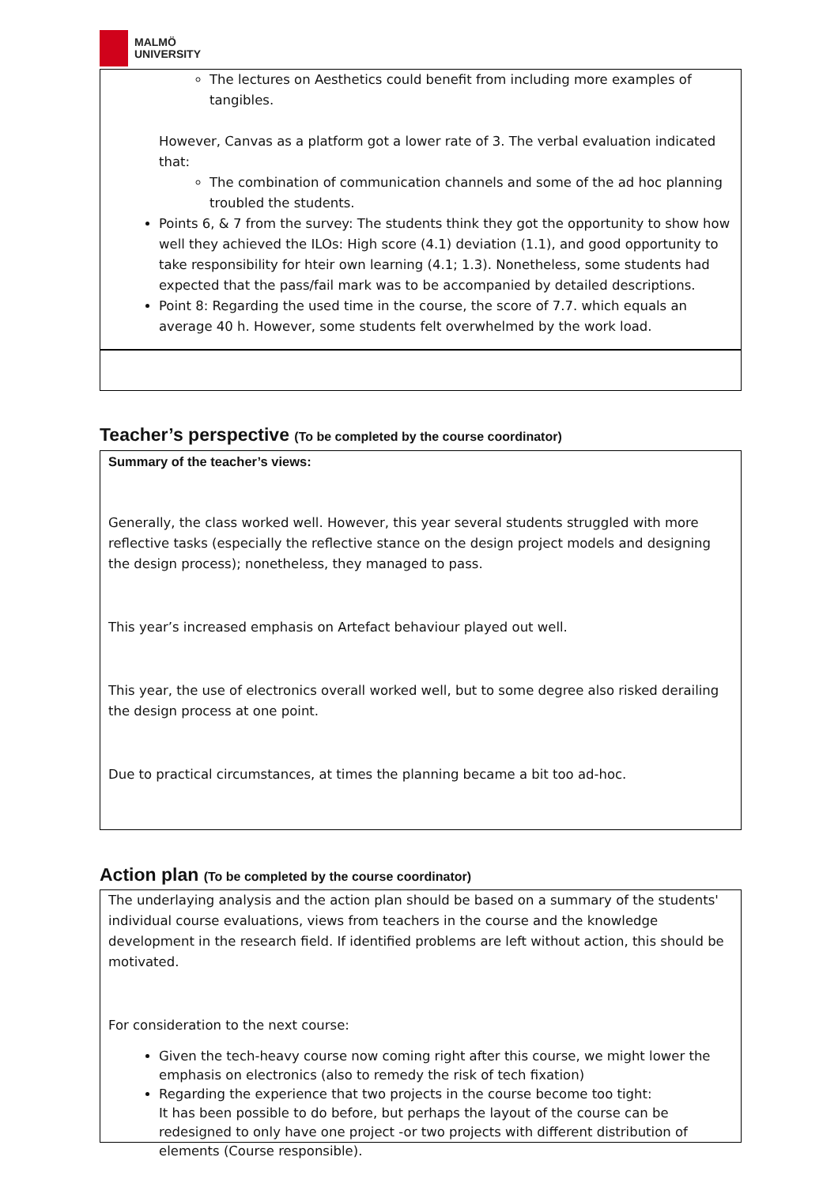MALMÖ
UNIVERSITY
The lectures on Aesthetics could benefit from including more examples of tangibles.
However, Canvas as a platform got a lower rate of 3. The verbal evaluation indicated that:
The combination of communication channels and some of the ad hoc planning troubled the students.
Points 6, & 7 from the survey: The students think they got the opportunity to show how well they achieved the ILOs: High score (4.1) deviation (1.1), and good opportunity to take responsibility for hteir own learning (4.1; 1.3). Nonetheless, some students had expected that the pass/fail mark was to be accompanied by detailed descriptions.
Point 8: Regarding the used time in the course, the score of 7.7. which equals an average 40 h. However, some students felt overwhelmed by the work load.
Teacher’s perspective (To be completed by the course coordinator)
Summary of the teacher’s views:
Generally, the class worked well. However, this year several students struggled with more reflective tasks (especially the reflective stance on the design project models and designing the design process); nonetheless, they managed to pass.
This year’s increased emphasis on Artefact behaviour played out well.
This year, the use of electronics overall worked well, but to some degree also risked derailing the design process at one point.
Due to practical circumstances, at times the planning became a bit too ad-hoc.
Action plan (To be completed by the course coordinator)
The underlaying analysis and the action plan should be based on a summary of the students' individual course evaluations, views from teachers in the course and the knowledge development in the research field. If identified problems are left without action, this should be motivated.
For consideration to the next course:
Given the tech-heavy course now coming right after this course, we might lower the emphasis on electronics (also to remedy the risk of tech fixation)
Regarding the experience that two projects in the course become too tight:
It has been possible to do before, but perhaps the layout of the course can be redesigned to only have one project -or two projects with different distribution of elements (Course responsible).